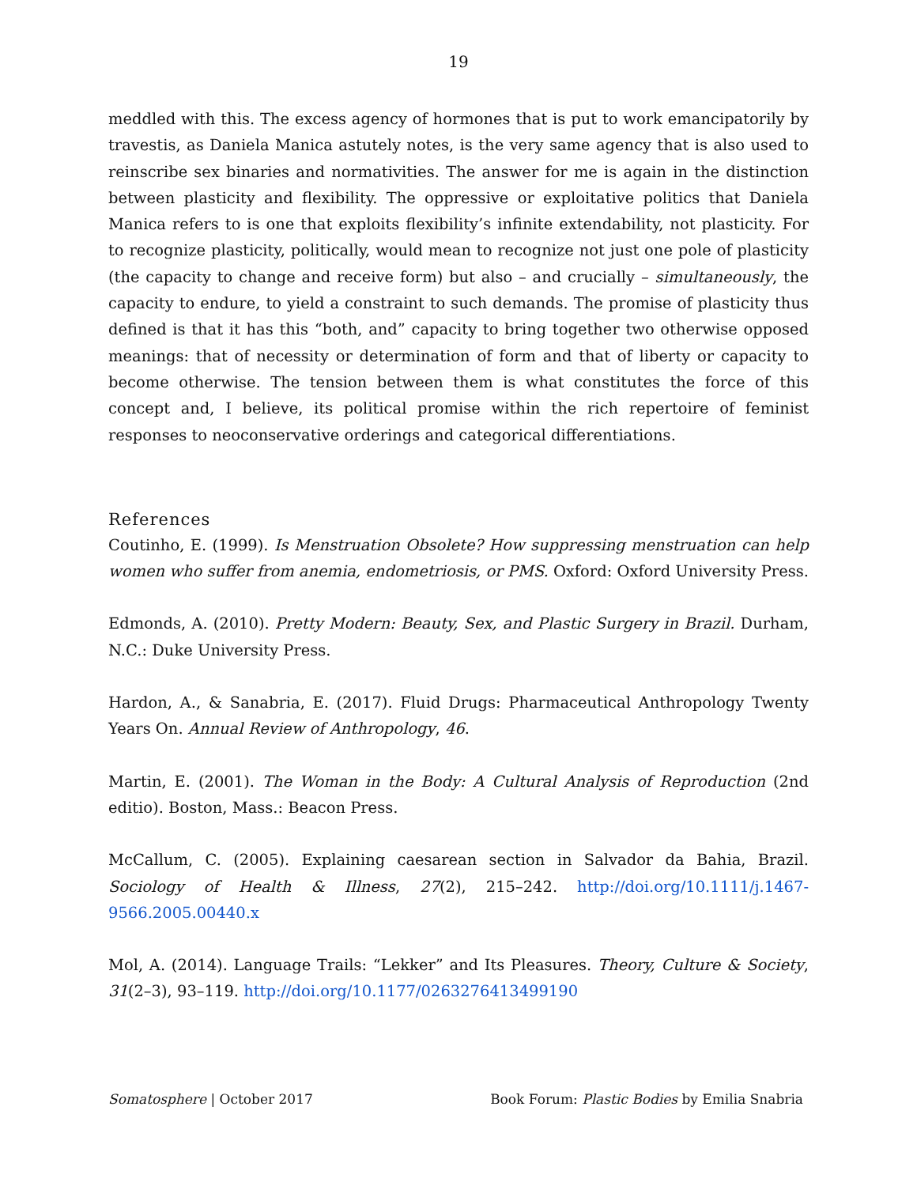19
meddled with this. The excess agency of hormones that is put to work emancipatorily by travestis, as Daniela Manica astutely notes, is the very same agency that is also used to reinscribe sex binaries and normativities. The answer for me is again in the distinction between plasticity and flexibility. The oppressive or exploitative politics that Daniela Manica refers to is one that exploits flexibility’s infinite extendability, not plasticity. For to recognize plasticity, politically, would mean to recognize not just one pole of plasticity (the capacity to change and receive form) but also – and crucially – simultaneously, the capacity to endure, to yield a constraint to such demands. The promise of plasticity thus defined is that it has this “both, and” capacity to bring together two otherwise opposed meanings: that of necessity or determination of form and that of liberty or capacity to become otherwise. The tension between them is what constitutes the force of this concept and, I believe, its political promise within the rich repertoire of feminist responses to neoconservative orderings and categorical differentiations.
References
Coutinho, E. (1999). Is Menstruation Obsolete? How suppressing menstruation can help women who suffer from anemia, endometriosis, or PMS. Oxford: Oxford University Press.
Edmonds, A. (2010). Pretty Modern: Beauty, Sex, and Plastic Surgery in Brazil. Durham, N.C.: Duke University Press.
Hardon, A., & Sanabria, E. (2017). Fluid Drugs: Pharmaceutical Anthropology Twenty Years On. Annual Review of Anthropology, 46.
Martin, E. (2001). The Woman in the Body: A Cultural Analysis of Reproduction (2nd editio). Boston, Mass.: Beacon Press.
McCallum, C. (2005). Explaining caesarean section in Salvador da Bahia, Brazil. Sociology of Health & Illness, 27(2), 215–242. http://doi.org/10.1111/j.1467-9566.2005.00440.x
Mol, A. (2014). Language Trails: “Lekker” and Its Pleasures. Theory, Culture & Society, 31(2–3), 93–119. http://doi.org/10.1177/0263276413499190
Somatosphere | October 2017 Book Forum: Plastic Bodies by Emilia Snabria